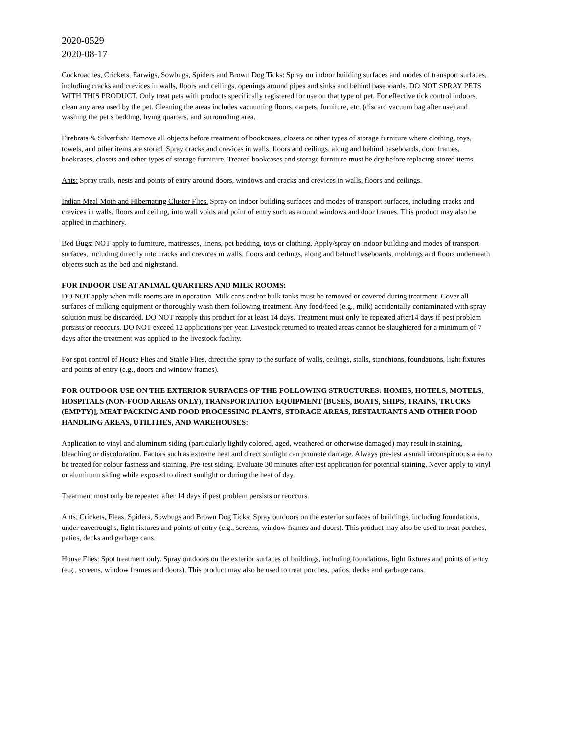2020-0529
2020-08-17
Cockroaches, Crickets, Earwigs, Sowbugs, Spiders and Brown Dog Ticks: Spray on indoor building surfaces and modes of transport surfaces, including cracks and crevices in walls, floors and ceilings, openings around pipes and sinks and behind baseboards. DO NOT SPRAY PETS WITH THIS PRODUCT. Only treat pets with products specifically registered for use on that type of pet. For effective tick control indoors, clean any area used by the pet. Cleaning the areas includes vacuuming floors, carpets, furniture, etc. (discard vacuum bag after use) and washing the pet’s bedding, living quarters, and surrounding area.
Firebrats & Silverfish: Remove all objects before treatment of bookcases, closets or other types of storage furniture where clothing, toys, towels, and other items are stored. Spray cracks and crevices in walls, floors and ceilings, along and behind baseboards, door frames, bookcases, closets and other types of storage furniture. Treated bookcases and storage furniture must be dry before replacing stored items.
Ants: Spray trails, nests and points of entry around doors, windows and cracks and crevices in walls, floors and ceilings.
Indian Meal Moth and Hibernating Cluster Flies. Spray on indoor building surfaces and modes of transport surfaces, including cracks and crevices in walls, floors and ceiling, into wall voids and point of entry such as around windows and door frames. This product may also be applied in machinery.
Bed Bugs: NOT apply to furniture, mattresses, linens, pet bedding, toys or clothing. Apply/spray on indoor building and modes of transport surfaces, including directly into cracks and crevices in walls, floors and ceilings, along and behind baseboards, moldings and floors underneath objects such as the bed and nightstand.
FOR INDOOR USE AT ANIMAL QUARTERS AND MILK ROOMS:
DO NOT apply when milk rooms are in operation. Milk cans and/or bulk tanks must be removed or covered during treatment. Cover all surfaces of milking equipment or thoroughly wash them following treatment. Any food/feed (e.g., milk) accidentally contaminated with spray solution must be discarded. DO NOT reapply this product for at least 14 days. Treatment must only be repeated after14 days if pest problem persists or reoccurs. DO NOT exceed 12 applications per year. Livestock returned to treated areas cannot be slaughtered for a minimum of 7 days after the treatment was applied to the livestock facility.
For spot control of House Flies and Stable Flies, direct the spray to the surface of walls, ceilings, stalls, stanchions, foundations, light fixtures and points of entry (e.g., doors and window frames).
FOR OUTDOOR USE ON THE EXTERIOR SURFACES OF THE FOLLOWING STRUCTURES: HOMES, HOTELS, MOTELS, HOSPITALS (NON-FOOD AREAS ONLY), TRANSPORTATION EQUIPMENT [BUSES, BOATS, SHIPS, TRAINS, TRUCKS (EMPTY)], MEAT PACKING AND FOOD PROCESSING PLANTS, STORAGE AREAS, RESTAURANTS AND OTHER FOOD HANDLING AREAS, UTILITIES, AND WAREHOUSES:
Application to vinyl and aluminum siding (particularly lightly colored, aged, weathered or otherwise damaged) may result in staining, bleaching or discoloration. Factors such as extreme heat and direct sunlight can promote damage. Always pre-test a small inconspicuous area to be treated for colour fastness and staining. Pre-test siding. Evaluate 30 minutes after test application for potential staining. Never apply to vinyl or aluminum siding while exposed to direct sunlight or during the heat of day.
Treatment must only be repeated after 14 days if pest problem persists or reoccurs.
Ants, Crickets, Fleas, Spiders, Sowbugs and Brown Dog Ticks: Spray outdoors on the exterior surfaces of buildings, including foundations, under eavetroughs, light fixtures and points of entry (e.g., screens, window frames and doors). This product may also be used to treat porches, patios, decks and garbage cans.
House Flies: Spot treatment only. Spray outdoors on the exterior surfaces of buildings, including foundations, light fixtures and points of entry (e.g., screens, window frames and doors). This product may also be used to treat porches, patios, decks and garbage cans.